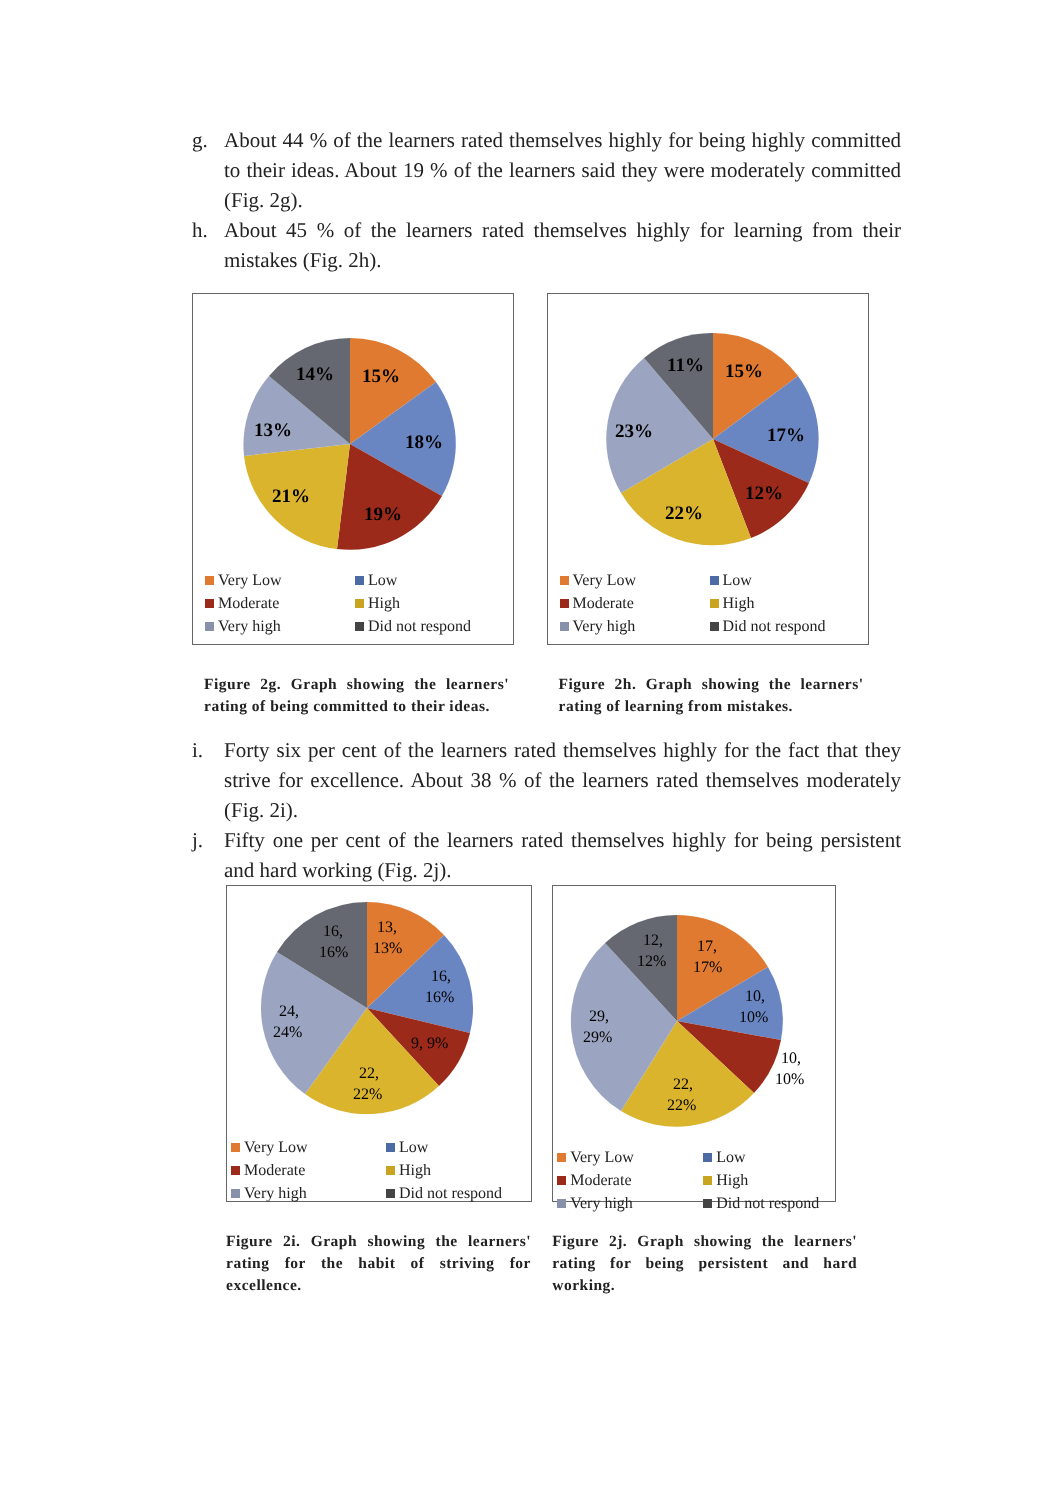g. About 44 % of the learners rated themselves highly for being highly committed to their ideas. About 19 % of the learners said they were moderately committed (Fig. 2g).
h. About 45 % of the learners rated themselves highly for learning from their mistakes (Fig. 2h).
15%
18%
19%
21%
13%
14%
Very Low Low Moderate High Very high Did not respond
Figure 2g. Graph showing the learners' rating of being committed to their ideas.
15%
17%
12%
22%
23%
11%
Very Low Low Moderate High Very high Did not respond
Figure 2h. Graph showing the learners' rating of learning from mistakes.
i. Forty six per cent of the learners rated themselves highly for the fact that they strive for excellence. About 38 % of the learners rated themselves moderately (Fig. 2i).
j. Fifty one per cent of the learners rated themselves highly for being persistent and hard working (Fig. 2j).
13,
13%
16,
16%
9, 9%
22,
22%
24,
24%
16,
16%
Very Low Low Moderate High Very high Did not respond
Figure 2i. Graph showing the learners' rating for the habit of striving for excellence.
17,
17%
10,
10%
10,
10%
22,
22%
29,
29%
12,
12%
Very Low Low Moderate High Very high Did not respond
Figure 2j. Graph showing the learners' rating for being persistent and hard working.